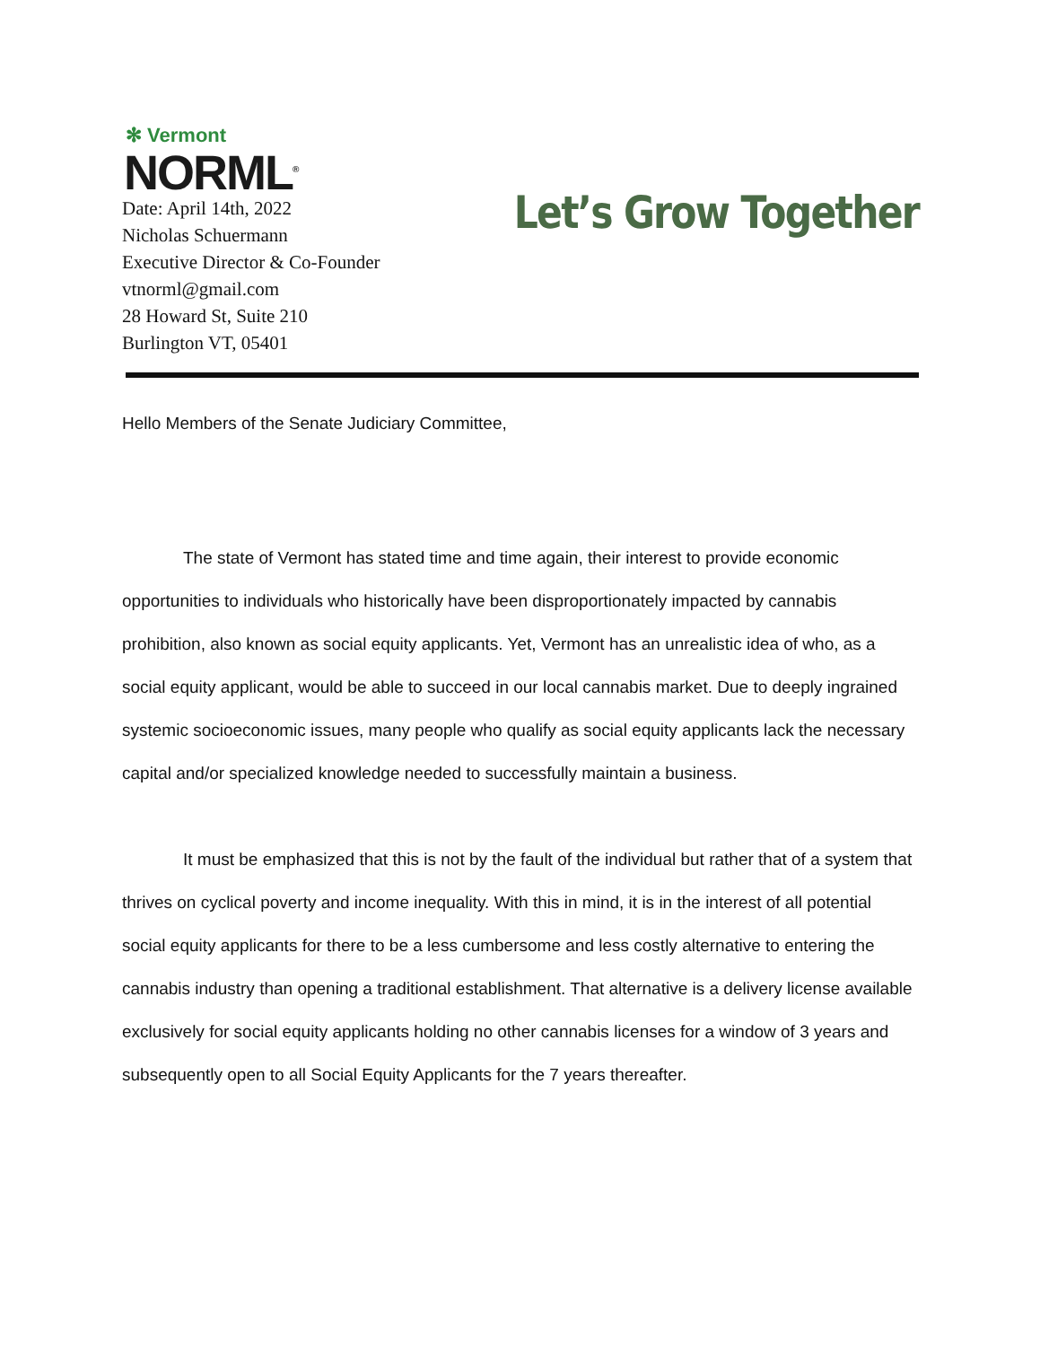✻ Vermont
NORML<sup>®</sup>
Date: April 14th, 2022
Nicholas Schuermann
Executive Director & Co-Founder
vtnorml@gmail.com
28 Howard St, Suite 210
Burlington VT, 05401
Let’s Grow Together
Hello Members of the Senate Judiciary Committee,
The state of Vermont has stated time and time again, their interest to provide economic opportunities to individuals who historically have been disproportionately impacted by cannabis prohibition, also known as social equity applicants. Yet, Vermont has an unrealistic idea of who, as a social equity applicant, would be able to succeed in our local cannabis market. Due to deeply ingrained systemic socioeconomic issues, many people who qualify as social equity applicants lack the necessary capital and/or specialized knowledge needed to successfully maintain a business.
It must be emphasized that this is not by the fault of the individual but rather that of a system that thrives on cyclical poverty and income inequality. With this in mind, it is in the interest of all potential social equity applicants for there to be a less cumbersome and less costly alternative to entering the cannabis industry than opening a traditional establishment. That alternative is a delivery license available exclusively for social equity applicants holding no other cannabis licenses for a window of 3 years and subsequently open to all Social Equity Applicants for the 7 years thereafter.